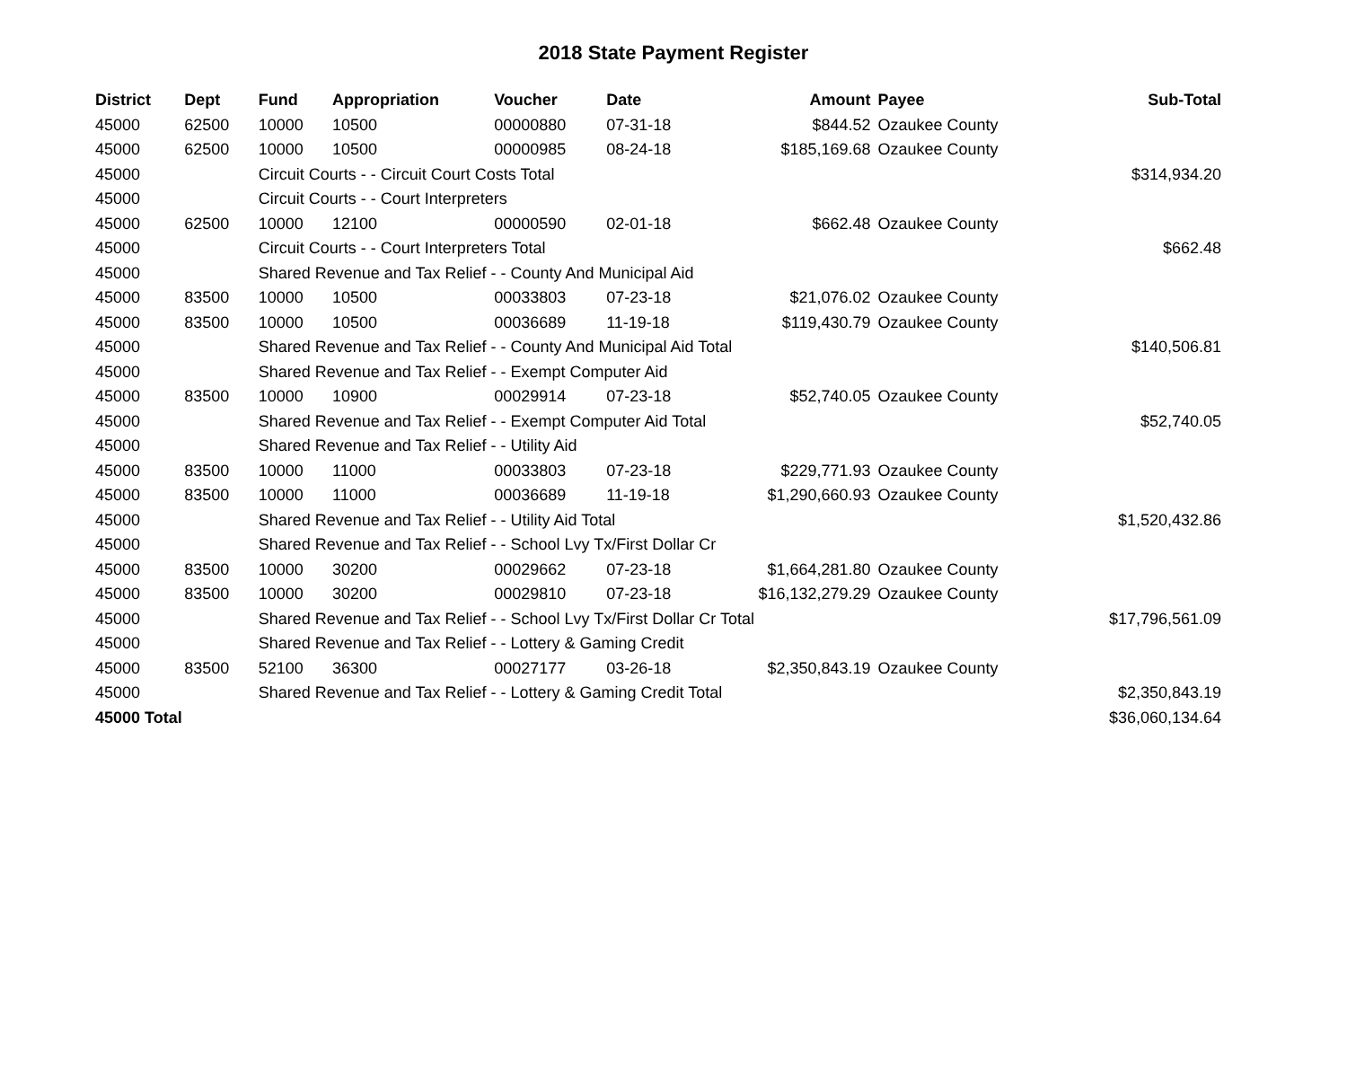2018 State Payment Register
| District | Dept | Fund | Appropriation | Voucher | Date | Amount | Payee | Sub-Total |
| --- | --- | --- | --- | --- | --- | --- | --- | --- |
| 45000 | 62500 | 10000 | 10500 | 00000880 | 07-31-18 | $844.52 | Ozaukee County | |
| 45000 | 62500 | 10000 | 10500 | 00000985 | 08-24-18 | $185,169.68 | Ozaukee County | |
| 45000 | | Circuit Courts - - Circuit Court Costs Total | | | | | | $314,934.20 |
| 45000 | | Circuit Courts - - Court Interpreters | | | | | | |
| 45000 | 62500 | 10000 | 12100 | 00000590 | 02-01-18 | $662.48 | Ozaukee County | |
| 45000 | | Circuit Courts - - Court Interpreters Total | | | | | | $662.48 |
| 45000 | | Shared Revenue and Tax Relief - - County And Municipal Aid | | | | | | |
| 45000 | 83500 | 10000 | 10500 | 00033803 | 07-23-18 | $21,076.02 | Ozaukee County | |
| 45000 | 83500 | 10000 | 10500 | 00036689 | 11-19-18 | $119,430.79 | Ozaukee County | |
| 45000 | | Shared Revenue and Tax Relief - - County And Municipal Aid Total | | | | | | $140,506.81 |
| 45000 | | Shared Revenue and Tax Relief - - Exempt Computer Aid | | | | | | |
| 45000 | 83500 | 10000 | 10900 | 00029914 | 07-23-18 | $52,740.05 | Ozaukee County | |
| 45000 | | Shared Revenue and Tax Relief - - Exempt Computer Aid Total | | | | | | $52,740.05 |
| 45000 | | Shared Revenue and Tax Relief - - Utility Aid | | | | | | |
| 45000 | 83500 | 10000 | 11000 | 00033803 | 07-23-18 | $229,771.93 | Ozaukee County | |
| 45000 | 83500 | 10000 | 11000 | 00036689 | 11-19-18 | $1,290,660.93 | Ozaukee County | |
| 45000 | | Shared Revenue and Tax Relief - - Utility Aid Total | | | | | | $1,520,432.86 |
| 45000 | | Shared Revenue and Tax Relief - - School Lvy Tx/First Dollar Cr | | | | | | |
| 45000 | 83500 | 10000 | 30200 | 00029662 | 07-23-18 | $1,664,281.80 | Ozaukee County | |
| 45000 | 83500 | 10000 | 30200 | 00029810 | 07-23-18 | $16,132,279.29 | Ozaukee County | |
| 45000 | | Shared Revenue and Tax Relief - - School Lvy Tx/First Dollar Cr Total | | | | | | $17,796,561.09 |
| 45000 | | Shared Revenue and Tax Relief - - Lottery & Gaming Credit | | | | | | |
| 45000 | 83500 | 52100 | 36300 | 00027177 | 03-26-18 | $2,350,843.19 | Ozaukee County | |
| 45000 | | Shared Revenue and Tax Relief - - Lottery & Gaming Credit Total | | | | | | $2,350,843.19 |
| 45000 Total | | | | | | | | $36,060,134.64 |